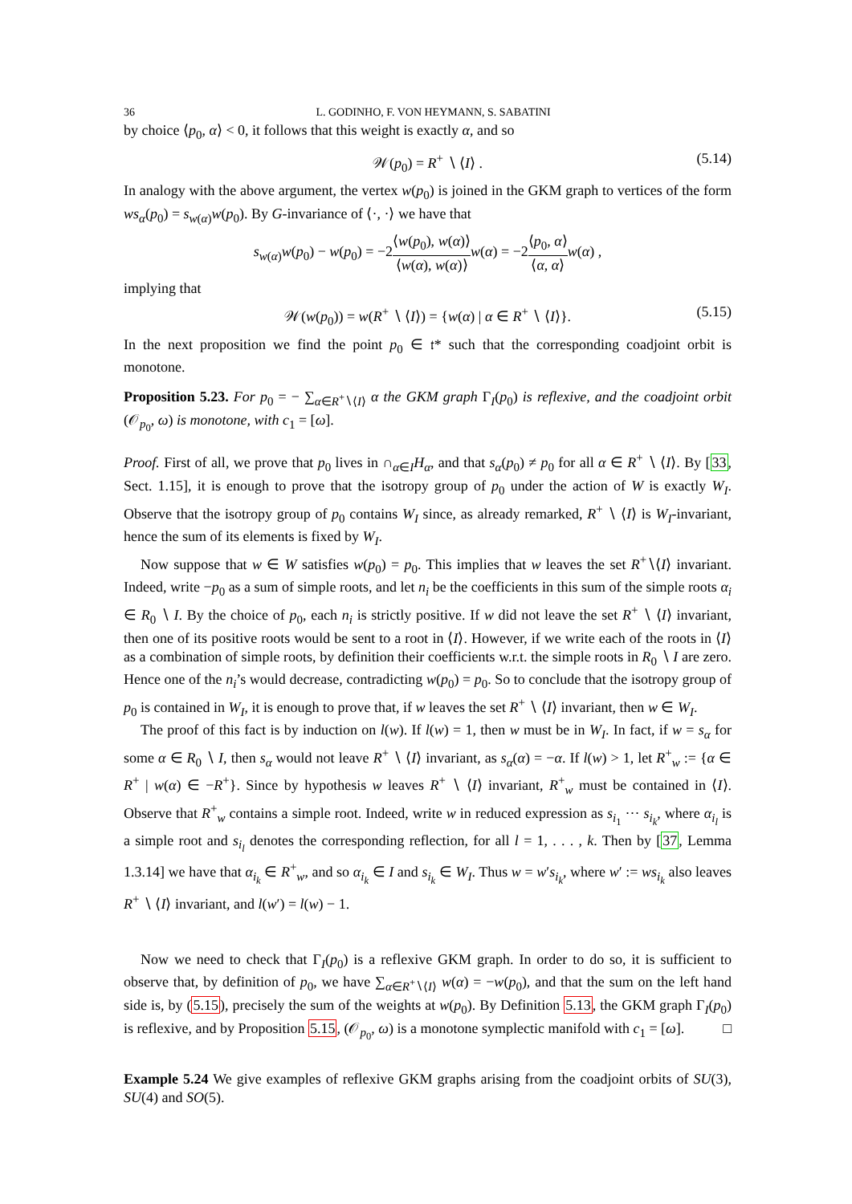36 L. GODINHO, F. VON HEYMANN, S. SABATINI
by choice ⟨p<sub>0</sub>, α⟩ < 0, it follows that this weight is exactly α, and so
𝒲(p<sub>0</sub>) = R<sup>+</sup> ∖ ⟨I⟩ . (5.14)
In analogy with the above argument, the vertex w(p<sub>0</sub>) is joined in the GKM graph to vertices of the form ws<sub>α</sub>(p<sub>0</sub>) = s<sub>w(α)</sub>w(p<sub>0</sub>). By G-invariance of ⟨·, ·⟩ we have that
s<sub>w(α)</sub>w(p<sub>0</sub>) − w(p<sub>0</sub>) = −2⟨w(p<sub>0</sub>), w(α)⟩ ⟨w(α), w(α)⟩w(α) = −2⟨p<sub>0</sub>, α⟩ ⟨α, α⟩w(α) ,
implying that
𝒲(w(p<sub>0</sub>)) = w(R<sup>+</sup> ∖ ⟨I⟩) = {w(α) | α ∈ R<sup>+</sup> ∖ ⟨I⟩}. (5.15)
In the next proposition we find the point p<sub>0</sub> ∈ 𝔱* such that the corresponding coadjoint orbit is monotone.
Proposition 5.23. For p<sub>0</sub> = − ∑<sub>α∈R<sup>+</sup>∖⟨I⟩</sub> α the GKM graph Γ<sub>I</sub>(p<sub>0</sub>) is reflexive, and the coadjoint orbit (𝒪<sub>p<sub>0</sub></sub>, ω) is monotone, with c<sub>1</sub> = [ω].
Proof. First of all, we prove that p<sub>0</sub> lives in ∩<sub>α∈I</sub>H<sub>α</sub>, and that s<sub>α</sub>(p<sub>0</sub>) ≠ p<sub>0</sub> for all α ∈ R<sup>+</sup> ∖ ⟨I⟩. By [33, Sect. 1.15], it is enough to prove that the isotropy group of p<sub>0</sub> under the action of W is exactly W<sub>I</sub>. Observe that the isotropy group of p<sub>0</sub> contains W<sub>I</sub> since, as already remarked, R<sup>+</sup> ∖ ⟨I⟩ is W<sub>I</sub>-invariant, hence the sum of its elements is fixed by W<sub>I</sub>.
Now suppose that w ∈ W satisfies w(p<sub>0</sub>) = p<sub>0</sub>. This implies that w leaves the set R<sup>+</sup>∖⟨I⟩ invariant. Indeed, write −p<sub>0</sub> as a sum of simple roots, and let n<sub>i</sub> be the coefficients in this sum of the simple roots α<sub>i</sub> ∈ R<sub>0</sub> ∖ I. By the choice of p<sub>0</sub>, each n<sub>i</sub> is strictly positive. If w did not leave the set R<sup>+</sup> ∖ ⟨I⟩ invariant, then one of its positive roots would be sent to a root in ⟨I⟩. However, if we write each of the roots in ⟨I⟩ as a combination of simple roots, by definition their coefficients w.r.t. the simple roots in R<sub>0</sub> ∖ I are zero. Hence one of the n<sub>i</sub>’s would decrease, contradicting w(p<sub>0</sub>) = p<sub>0</sub>. So to conclude that the isotropy group of p<sub>0</sub> is contained in W<sub>I</sub>, it is enough to prove that, if w leaves the set R<sup>+</sup> ∖ ⟨I⟩ invariant, then w ∈ W<sub>I</sub>.
The proof of this fact is by induction on l(w). If l(w) = 1, then w must be in W<sub>I</sub>. In fact, if w = s<sub>α</sub> for some α ∈ R<sub>0</sub> ∖ I, then s<sub>α</sub> would not leave R<sup>+</sup> ∖ ⟨I⟩ invariant, as s<sub>α</sub>(α) = −α. If l(w) > 1, let R<sup>+</sup><sub>w</sub> := {α ∈ R<sup>+</sup> | w(α) ∈ −R<sup>+</sup>}. Since by hypothesis w leaves R<sup>+</sup> ∖ ⟨I⟩ invariant, R<sup>+</sup><sub>w</sub> must be contained in ⟨I⟩. Observe that R<sup>+</sup><sub>w</sub> contains a simple root. Indeed, write w in reduced expression as s<sub>i<sub>1</sub></sub> ··· s<sub>i<sub>k</sub></sub>, where α<sub>i<sub>l</sub></sub> is a simple root and s<sub>i<sub>l</sub></sub> denotes the corresponding reflection, for all l = 1, . . . , k. Then by [37, Lemma 1.3.14] we have that α<sub>i<sub>k</sub></sub> ∈ R<sup>+</sup><sub>w</sub>, and so α<sub>i<sub>k</sub></sub> ∈ I and s<sub>i<sub>k</sub></sub> ∈ W<sub>I</sub>. Thus w = w′s<sub>i<sub>k</sub></sub>, where w′ := ws<sub>i<sub>k</sub></sub> also leaves R<sup>+</sup> ∖ ⟨I⟩ invariant, and l(w′) = l(w) − 1.
Now we need to check that Γ<sub>I</sub>(p<sub>0</sub>) is a reflexive GKM graph. In order to do so, it is sufficient to observe that, by definition of p<sub>0</sub>, we have ∑<sub>α∈R<sup>+</sup>∖⟨I⟩</sub> w(α) = −w(p<sub>0</sub>), and that the sum on the left hand side is, by (5.15), precisely the sum of the weights at w(p<sub>0</sub>). By Definition 5.13, the GKM graph Γ<sub>I</sub>(p<sub>0</sub>) is reflexive, and by Proposition 5.15, (𝒪<sub>p<sub>0</sub></sub>, ω) is a monotone symplectic manifold with c<sub>1</sub> = [ω]. □
Example 5.24 We give examples of reflexive GKM graphs arising from the coadjoint orbits of SU(3), SU(4) and SO(5).